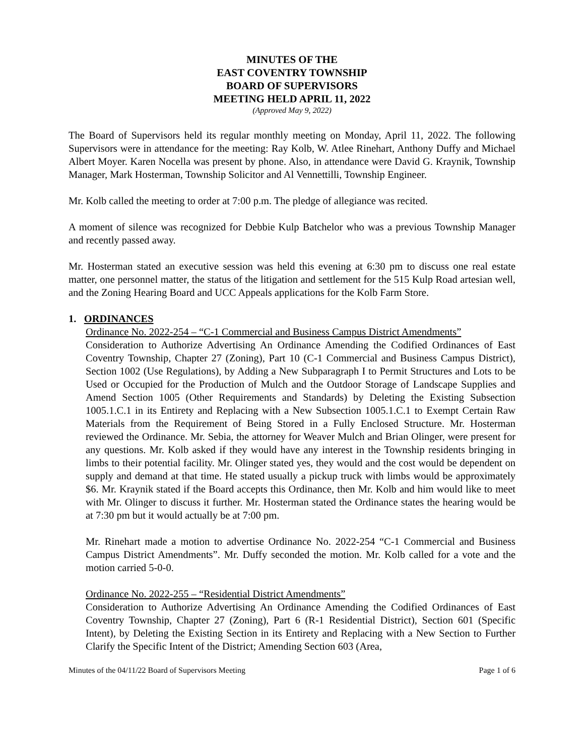MINUTES OF THE
EAST COVENTRY TOWNSHIP
BOARD OF SUPERVISORS
MEETING HELD APRIL 11, 2022
(Approved May 9, 2022)
The Board of Supervisors held its regular monthly meeting on Monday, April 11, 2022. The following Supervisors were in attendance for the meeting: Ray Kolb, W. Atlee Rinehart, Anthony Duffy and Michael Albert Moyer. Karen Nocella was present by phone. Also, in attendance were David G. Kraynik, Township Manager, Mark Hosterman, Township Solicitor and Al Vennettilli, Township Engineer.
Mr. Kolb called the meeting to order at 7:00 p.m. The pledge of allegiance was recited.
A moment of silence was recognized for Debbie Kulp Batchelor who was a previous Township Manager and recently passed away.
Mr. Hosterman stated an executive session was held this evening at 6:30 pm to discuss one real estate matter, one personnel matter, the status of the litigation and settlement for the 515 Kulp Road artesian well, and the Zoning Hearing Board and UCC Appeals applications for the Kolb Farm Store.
1. ORDINANCES
Ordinance No. 2022-254 – “C-1 Commercial and Business Campus District Amendments”
Consideration to Authorize Advertising An Ordinance Amending the Codified Ordinances of East Coventry Township, Chapter 27 (Zoning), Part 10 (C-1 Commercial and Business Campus District), Section 1002 (Use Regulations), by Adding a New Subparagraph I to Permit Structures and Lots to be Used or Occupied for the Production of Mulch and the Outdoor Storage of Landscape Supplies and Amend Section 1005 (Other Requirements and Standards) by Deleting the Existing Subsection 1005.1.C.1 in its Entirety and Replacing with a New Subsection 1005.1.C.1 to Exempt Certain Raw Materials from the Requirement of Being Stored in a Fully Enclosed Structure. Mr. Hosterman reviewed the Ordinance. Mr. Sebia, the attorney for Weaver Mulch and Brian Olinger, were present for any questions. Mr. Kolb asked if they would have any interest in the Township residents bringing in limbs to their potential facility. Mr. Olinger stated yes, they would and the cost would be dependent on supply and demand at that time. He stated usually a pickup truck with limbs would be approximately $6. Mr. Kraynik stated if the Board accepts this Ordinance, then Mr. Kolb and him would like to meet with Mr. Olinger to discuss it further. Mr. Hosterman stated the Ordinance states the hearing would be at 7:30 pm but it would actually be at 7:00 pm.
Mr. Rinehart made a motion to advertise Ordinance No. 2022-254 “C-1 Commercial and Business Campus District Amendments”. Mr. Duffy seconded the motion. Mr. Kolb called for a vote and the motion carried 5-0-0.
Ordinance No. 2022-255 – “Residential District Amendments”
Consideration to Authorize Advertising An Ordinance Amending the Codified Ordinances of East Coventry Township, Chapter 27 (Zoning), Part 6 (R-1 Residential District), Section 601 (Specific Intent), by Deleting the Existing Section in its Entirety and Replacing with a New Section to Further Clarify the Specific Intent of the District; Amending Section 603 (Area,
Minutes of the 04/11/22 Board of Supervisors Meeting Page 1 of 6